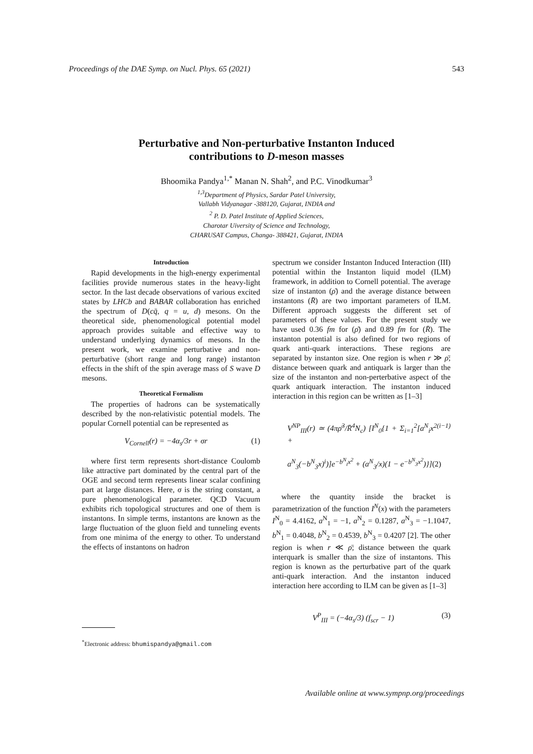Proceedings of the DAE Symp. on Nucl. Phys. 65 (2021) 543
Perturbative and Non-perturbative Instanton Induced
contributions to D-meson masses
Bhoomika Pandya<sup>1,*</sup> Manan N. Shah<sup>2</sup>, and P.C. Vinodkumar<sup>3</sup>
<sup>1,3</sup>Department of Physics, Sardar Patel University,
Vallabh Vidyanagar -388120, Gujarat, INDIA and
<sup>2</sup> P. D. Patel Institute of Applied Sciences,
Charotar Uiversity of Science and Technology,
CHARUSAT Campus, Changa- 388421, Gujarat, INDIA
Introduction
Rapid developments in the high-energy experimental facilities provide numerous states in the heavy-light sector. In the last decade observations of various excited states by LHCb and BABAR collaboration has enriched the spectrum of D(cq̄, q = u, d) mesons. On the theoretical side, phenomenological potential model approach provides suitable and effective way to understand underlying dynamics of mesons. In the present work, we examine perturbative and non-perturbative (short range and long range) instanton effects in the shift of the spin average mass of S wave D mesons.
Theoretical Formalism
The properties of hadrons can be systematically described by the non-relativistic potential models. The popular Cornell potential can be represented as
V<sub>Cornell</sub>(r) = −4α<sub>s</sub>/3r + σr (1)
where first term represents short-distance Coulomb like attractive part dominated by the central part of the OGE and second term represents linear scalar confining part at large distances. Here, σ is the string constant, a pure phenomenological parameter. QCD Vacuum exhibits rich topological structures and one of them is instantons. In simple terms, instantons are known as the large fluctuation of the gluon field and tunneling events from one minima of the energy to other. To understand the effects of instantons on hadron
spectrum we consider Instanton Induced Interaction (III) potential within the Instanton liquid model (ILM) framework, in addition to Cornell potential. The average size of instanton (ρ̄) and the average distance between instantons (R̄) are two important parameters of ILM. Different approach suggests the different set of parameters of these values. For the present study we have used 0.36 fm for (ρ̄) and 0.89 fm for (R̄). The instanton potential is also defined for two regions of quark anti-quark interactions. These regions are separated by instanton size. One region is when r ≫ ρ̄; distance between quark and antiquark is larger than the size of the instanton and non-perterbative aspect of the quark antiquark interaction. The instanton induced interaction in this region can be written as [1–3]
V<sup>NP</sup><sub>III</sub>(r) ≃ (4πρ̄<sup>3</sup>/R̄<sup>4</sup>N<sub>c</sub>) [I<sup>N</sup><sub>0</sub>{1 + Σ<sub>i=1</sub><sup>2</sup>[a<sup>N</sup><sub>i</sub>x<sup>2(i−1)</sup> +
a<sup>N</sup><sub>3</sub>(−b<sup>N</sup><sub>3</sub>x)<sup>i</sup>)]e<sup>−b<sup>N</sup><sub>i</sub>x<sup>2</sup></sup> + (a<sup>N</sup><sub>3</sub>/x)(1 − e<sup>−b<sup>N</sup><sub>3</sub>x<sup>2</sup></sup>)}](2)
where the quantity inside the bracket is parametrization of the function I<sup>N</sup>(x) with the parameters I<sup>N</sup><sub>0</sub> = 4.4162, a<sup>N</sup><sub>1</sub> = −1, a<sup>N</sup><sub>2</sub> = 0.1287, a<sup>N</sup><sub>3</sub> = −1.1047, b<sup>N</sup><sub>1</sub> = 0.4048, b<sup>N</sup><sub>2</sub> = 0.4539, b<sup>N</sup><sub>3</sub> = 0.4207 [2]. The other region is when r ≪ ρ̄; distance between the quark interquark is smaller than the size of instantons. This region is known as the perturbative part of the quark anti-quark interaction. And the instanton induced interaction here according to ILM can be given as [1–3]
V<sup>P</sup><sub>III</sub> = (−4α<sub>s</sub>/3) (f<sub>scr</sub> − 1) (3)
<sup>*</sup> Electronic address: bhumispandya@gmail.com
Available online at www.sympnp.org/proceedings